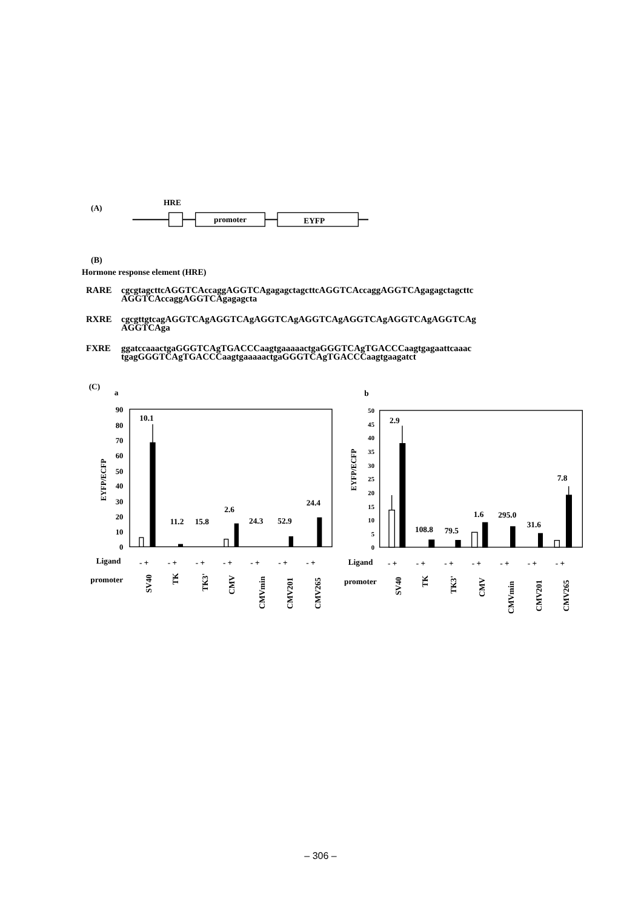(A)
HRE
promoter
EYFP
(B)
Hormone response element (HRE)
RARE cgcgtagcttcAGGTCAccaggAGGTCAgagagctagcttcAGGTCAccaggAGGTCAgagagctagcttc
AGGTCAccaggAGGTCAgagagcta
RXRE cgcgttgtcagAGGTCAgAGGTCAgAGGTCAgAGGTCAgAGGTCAgAGGTCAgAGGTCAg
AGGTCAga
FXRE ggatccaaactgaGGGTCAgTGACCCaagtgaaaaactgaGGGTCAgTGACCCaagtgagaattcaaac
tgagGGGTCAgTGACCCaagtgaaaaactgaGGGTCAgTGACCCaagtgaagatct
(C)
a
b
90
80
70
60
50
40
30
20
10
0
EYFP/ECFP
10.1
11.2
15.8
2.6
24.3
52.9
24.4
Ligand
- +
- +
- +
- +
- +
- +
- +
promoter
SV40
TK
TK3'
CMV
CMVmin
CMV201
CMV265
50
45
40
35
30
25
20
15
10
5
0
EYFP/ECFP
2.9
108.8
79.5
1.6
295.0
31.6
7.8
Ligand
- +
- +
- +
- +
- +
- +
- +
promoter
SV40
TK
TK3'
CMV
CMVmin
CMV201
CMV265
– 306 –